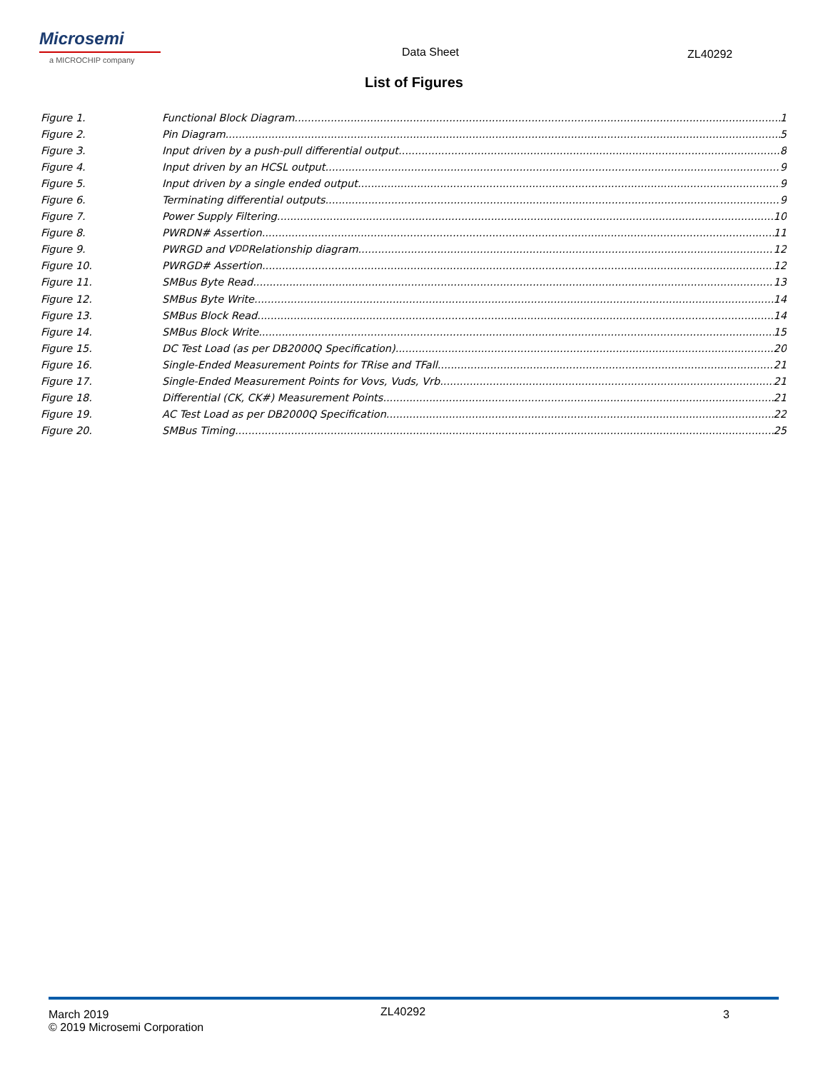Microsemi
a MICROCHIP company
Data Sheet
ZL40292
List of Figures
Figure 1. Functional Block Diagram 1
Figure 2. Pin Diagram 5
Figure 3. Input driven by a push-pull differential output 8
Figure 4. Input driven by an HCSL output 9
Figure 5. Input driven by a single ended output 9
Figure 6. Terminating differential outputs. 9
Figure 7. Power Supply Filtering 10
Figure 8. PWRDN# Assertion 11
Figure 9. PWRGD and V<sub>DD</sub> Relationship diagram 12
Figure 10. PWRGD# Assertion 12
Figure 11. SMBus Byte Read 13
Figure 12. SMBus Byte Write 14
Figure 13. SMBus Block Read 14
Figure 14. SMBus Block Write 15
Figure 15. DC Test Load (as per DB2000Q Specification) 20
Figure 16. Single-Ended Measurement Points for TRise and TFall 21
Figure 17. Single-Ended Measurement Points for Vovs, Vuds, Vrb 21
Figure 18. Differential (CK, CK#) Measurement Points 21
Figure 19. AC Test Load as per DB2000Q Specification 22
Figure 20. SMBus Timing 25
March 2019
© 2019 Microsemi Corporation
ZL40292
3